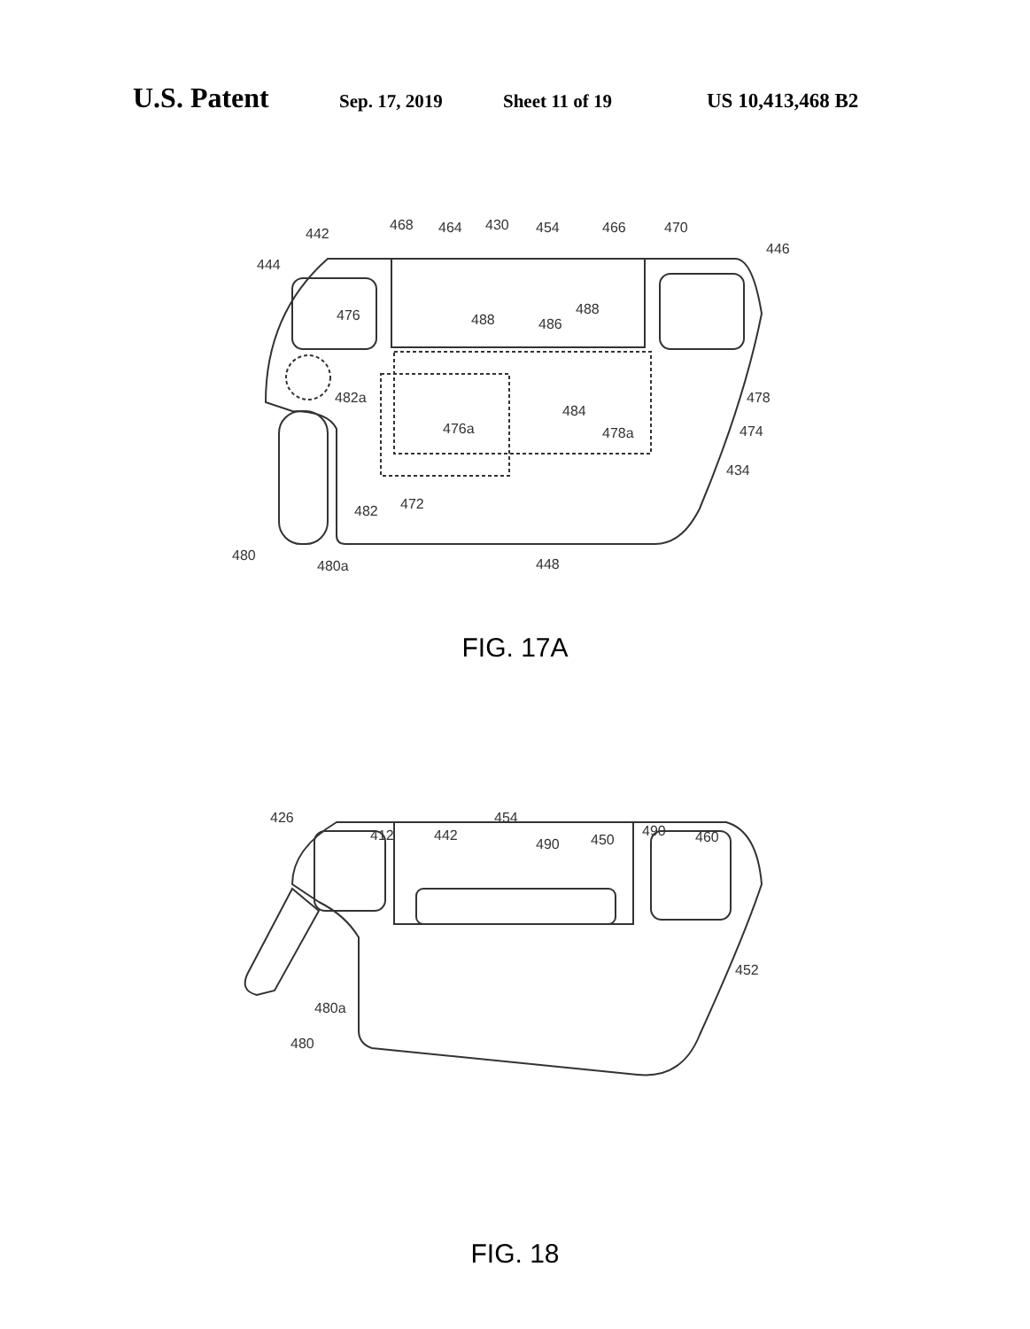U.S. Patent Sep. 17, 2019 Sheet 11 of 19 US 10,413,468 B2
442
468
464
430
454
466
470
446
444
476
488
486
488
478
482a
484
476a
478a
474
434
482
472
480
480a
448
FIG. 17A
426
412
442
454
490
450
490
460
452
480a
480
FIG. 18